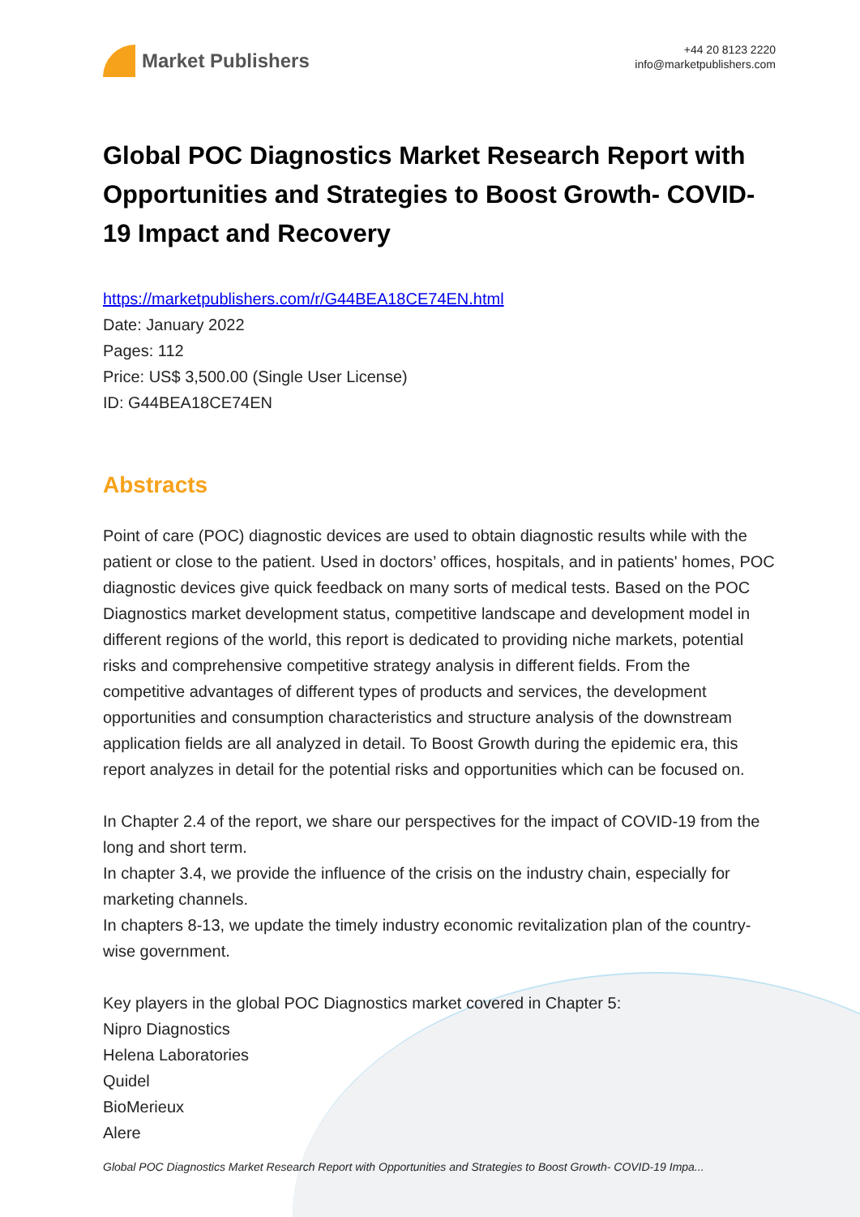Market Publishers
+44 20 8123 2220
info@marketpublishers.com
Global POC Diagnostics Market Research Report with Opportunities and Strategies to Boost Growth- COVID-19 Impact and Recovery
https://marketpublishers.com/r/G44BEA18CE74EN.html
Date: January 2022
Pages: 112
Price: US$ 3,500.00 (Single User License)
ID: G44BEA18CE74EN
Abstracts
Point of care (POC) diagnostic devices are used to obtain diagnostic results while with the patient or close to the patient. Used in doctors’ offices, hospitals, and in patients' homes, POC diagnostic devices give quick feedback on many sorts of medical tests. Based on the POC Diagnostics market development status, competitive landscape and development model in different regions of the world, this report is dedicated to providing niche markets, potential risks and comprehensive competitive strategy analysis in different fields. From the competitive advantages of different types of products and services, the development opportunities and consumption characteristics and structure analysis of the downstream application fields are all analyzed in detail. To Boost Growth during the epidemic era, this report analyzes in detail for the potential risks and opportunities which can be focused on.
In Chapter 2.4 of the report, we share our perspectives for the impact of COVID-19 from the long and short term.
In chapter 3.4, we provide the influence of the crisis on the industry chain, especially for marketing channels.
In chapters 8-13, we update the timely industry economic revitalization plan of the country-wise government.
Key players in the global POC Diagnostics market covered in Chapter 5:
Nipro Diagnostics
Helena Laboratories
Quidel
BioMerieux
Alere
Global POC Diagnostics Market Research Report with Opportunities and Strategies to Boost Growth- COVID-19 Impa...